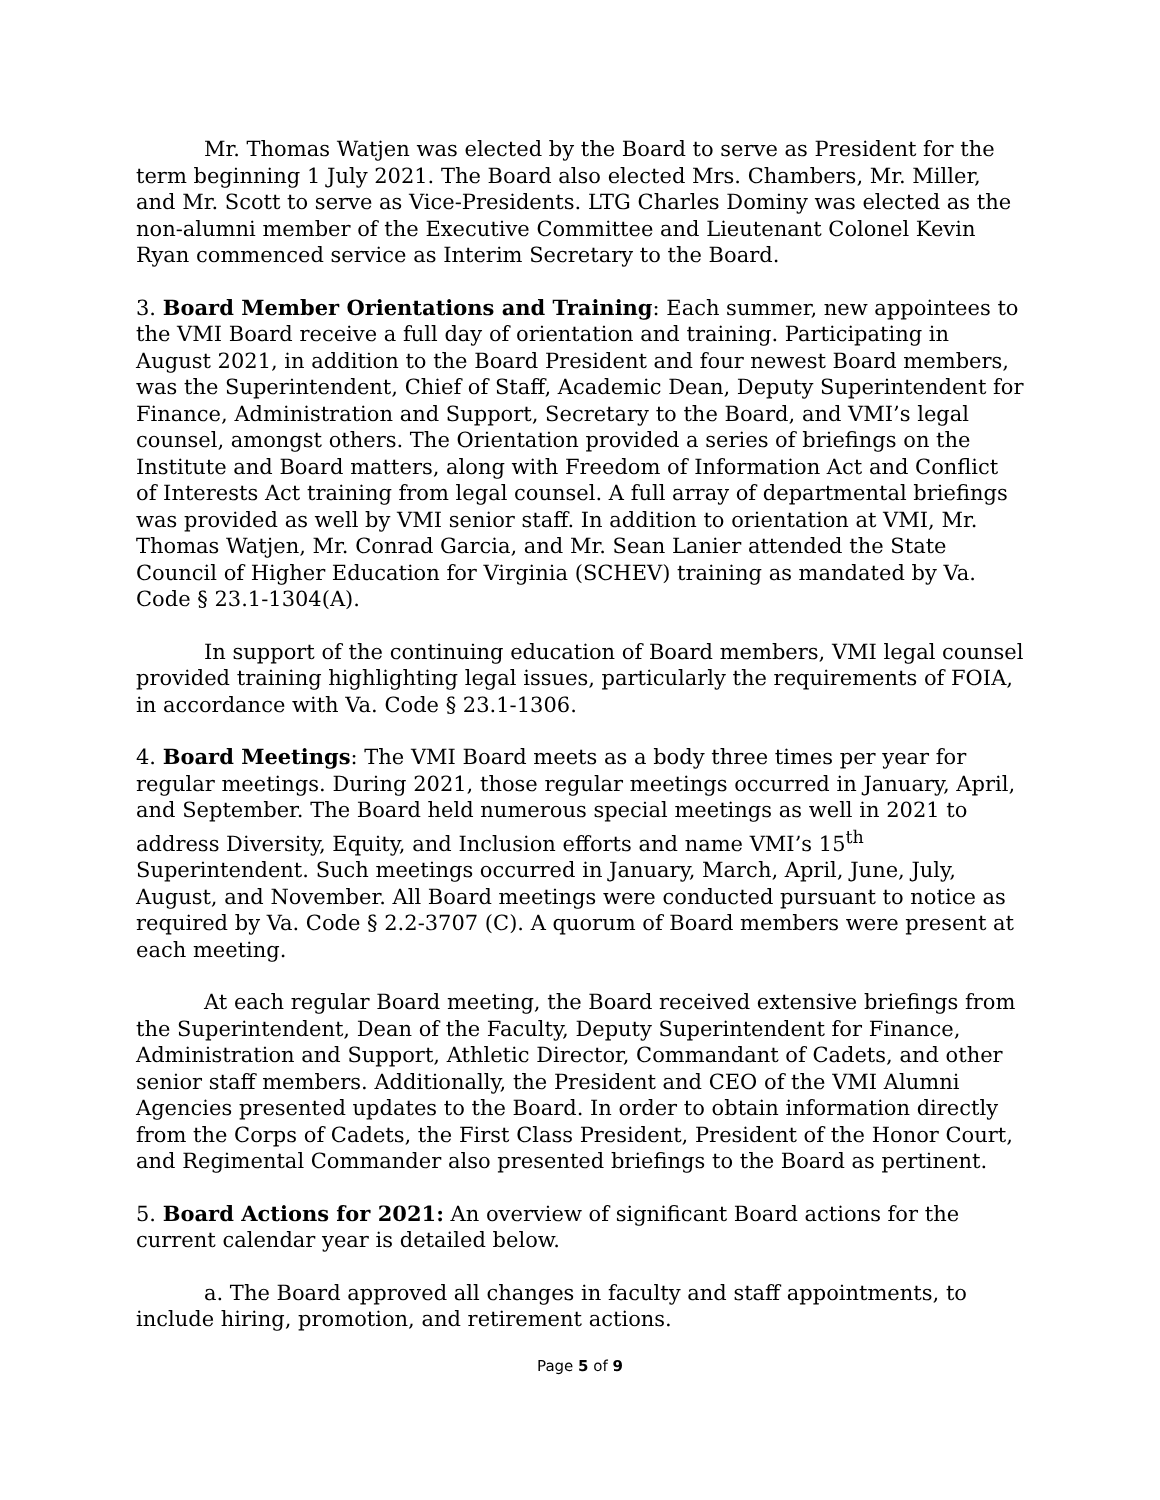Mr. Thomas Watjen was elected by the Board to serve as President for the term beginning 1 July 2021. The Board also elected Mrs. Chambers, Mr. Miller, and Mr. Scott to serve as Vice-Presidents. LTG Charles Dominy was elected as the non-alumni member of the Executive Committee and Lieutenant Colonel Kevin Ryan commenced service as Interim Secretary to the Board.
3. Board Member Orientations and Training: Each summer, new appointees to the VMI Board receive a full day of orientation and training. Participating in August 2021, in addition to the Board President and four newest Board members, was the Superintendent, Chief of Staff, Academic Dean, Deputy Superintendent for Finance, Administration and Support, Secretary to the Board, and VMI’s legal counsel, amongst others. The Orientation provided a series of briefings on the Institute and Board matters, along with Freedom of Information Act and Conflict of Interests Act training from legal counsel. A full array of departmental briefings was provided as well by VMI senior staff. In addition to orientation at VMI, Mr. Thomas Watjen, Mr. Conrad Garcia, and Mr. Sean Lanier attended the State Council of Higher Education for Virginia (SCHEV) training as mandated by Va. Code § 23.1-1304(A).
In support of the continuing education of Board members, VMI legal counsel provided training highlighting legal issues, particularly the requirements of FOIA, in accordance with Va. Code § 23.1-1306.
4. Board Meetings: The VMI Board meets as a body three times per year for regular meetings. During 2021, those regular meetings occurred in January, April, and September. The Board held numerous special meetings as well in 2021 to address Diversity, Equity, and Inclusion efforts and name VMI’s 15<sup>th</sup> Superintendent. Such meetings occurred in January, March, April, June, July, August, and November. All Board meetings were conducted pursuant to notice as required by Va. Code § 2.2-3707 (C). A quorum of Board members were present at each meeting.
At each regular Board meeting, the Board received extensive briefings from the Superintendent, Dean of the Faculty, Deputy Superintendent for Finance, Administration and Support, Athletic Director, Commandant of Cadets, and other senior staff members. Additionally, the President and CEO of the VMI Alumni Agencies presented updates to the Board. In order to obtain information directly from the Corps of Cadets, the First Class President, President of the Honor Court, and Regimental Commander also presented briefings to the Board as pertinent.
5. Board Actions for 2021: An overview of significant Board actions for the current calendar year is detailed below.
a. The Board approved all changes in faculty and staff appointments, to include hiring, promotion, and retirement actions.
Page 5 of 9